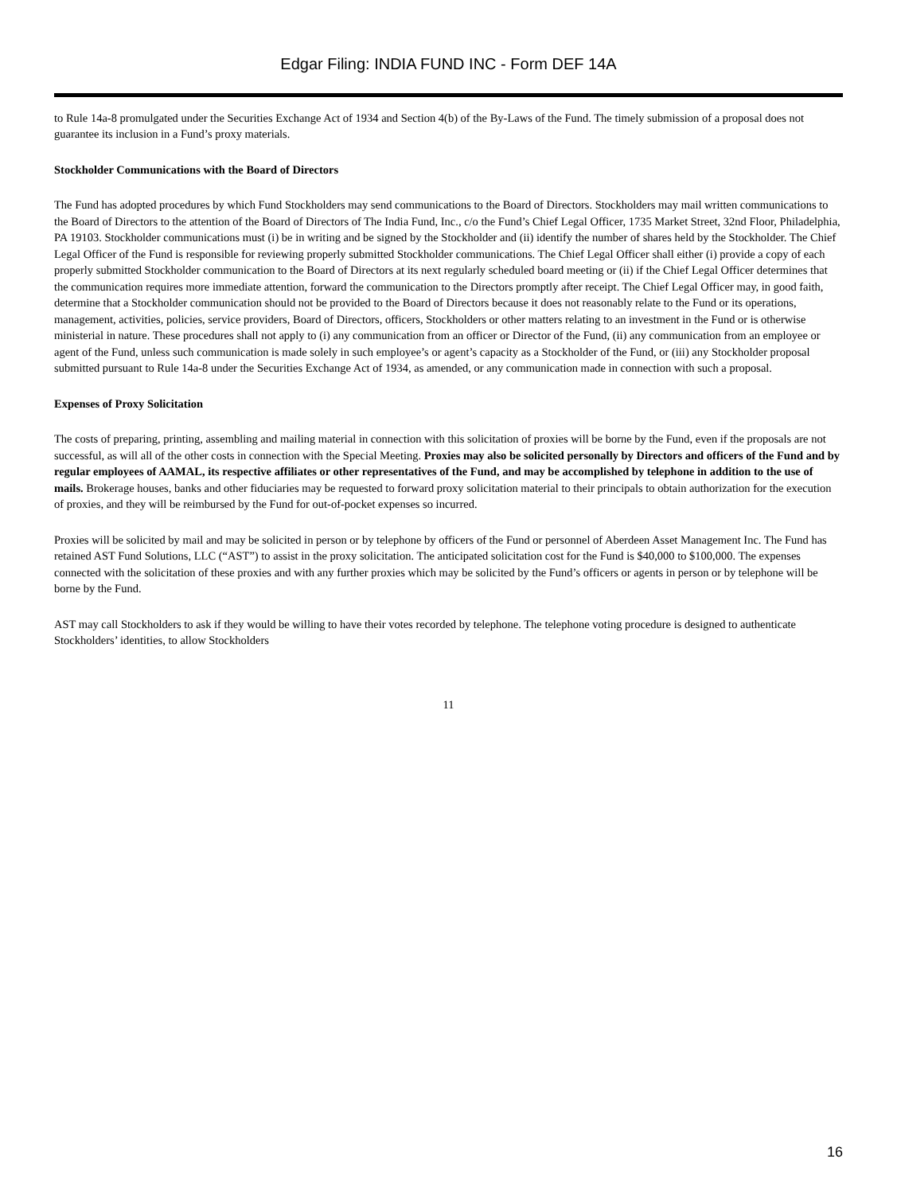Edgar Filing: INDIA FUND INC - Form DEF 14A
to Rule 14a-8 promulgated under the Securities Exchange Act of 1934 and Section 4(b) of the By-Laws of the Fund. The timely submission of a proposal does not guarantee its inclusion in a Fund’s proxy materials.
Stockholder Communications with the Board of Directors
The Fund has adopted procedures by which Fund Stockholders may send communications to the Board of Directors. Stockholders may mail written communications to the Board of Directors to the attention of the Board of Directors of The India Fund, Inc., c/o the Fund’s Chief Legal Officer, 1735 Market Street, 32nd Floor, Philadelphia, PA 19103. Stockholder communications must (i) be in writing and be signed by the Stockholder and (ii) identify the number of shares held by the Stockholder. The Chief Legal Officer of the Fund is responsible for reviewing properly submitted Stockholder communications. The Chief Legal Officer shall either (i) provide a copy of each properly submitted Stockholder communication to the Board of Directors at its next regularly scheduled board meeting or (ii) if the Chief Legal Officer determines that the communication requires more immediate attention, forward the communication to the Directors promptly after receipt. The Chief Legal Officer may, in good faith, determine that a Stockholder communication should not be provided to the Board of Directors because it does not reasonably relate to the Fund or its operations, management, activities, policies, service providers, Board of Directors, officers, Stockholders or other matters relating to an investment in the Fund or is otherwise ministerial in nature. These procedures shall not apply to (i) any communication from an officer or Director of the Fund, (ii) any communication from an employee or agent of the Fund, unless such communication is made solely in such employee’s or agent’s capacity as a Stockholder of the Fund, or (iii) any Stockholder proposal submitted pursuant to Rule 14a-8 under the Securities Exchange Act of 1934, as amended, or any communication made in connection with such a proposal.
Expenses of Proxy Solicitation
The costs of preparing, printing, assembling and mailing material in connection with this solicitation of proxies will be borne by the Fund, even if the proposals are not successful, as will all of the other costs in connection with the Special Meeting. Proxies may also be solicited personally by Directors and officers of the Fund and by regular employees of AAMAL, its respective affiliates or other representatives of the Fund, and may be accomplished by telephone in addition to the use of mails. Brokerage houses, banks and other fiduciaries may be requested to forward proxy solicitation material to their principals to obtain authorization for the execution of proxies, and they will be reimbursed by the Fund for out-of-pocket expenses so incurred.
Proxies will be solicited by mail and may be solicited in person or by telephone by officers of the Fund or personnel of Aberdeen Asset Management Inc. The Fund has retained AST Fund Solutions, LLC (“AST”) to assist in the proxy solicitation. The anticipated solicitation cost for the Fund is $40,000 to $100,000. The expenses connected with the solicitation of these proxies and with any further proxies which may be solicited by the Fund’s officers or agents in person or by telephone will be borne by the Fund.
AST may call Stockholders to ask if they would be willing to have their votes recorded by telephone. The telephone voting procedure is designed to authenticate Stockholders’ identities, to allow Stockholders
11
16